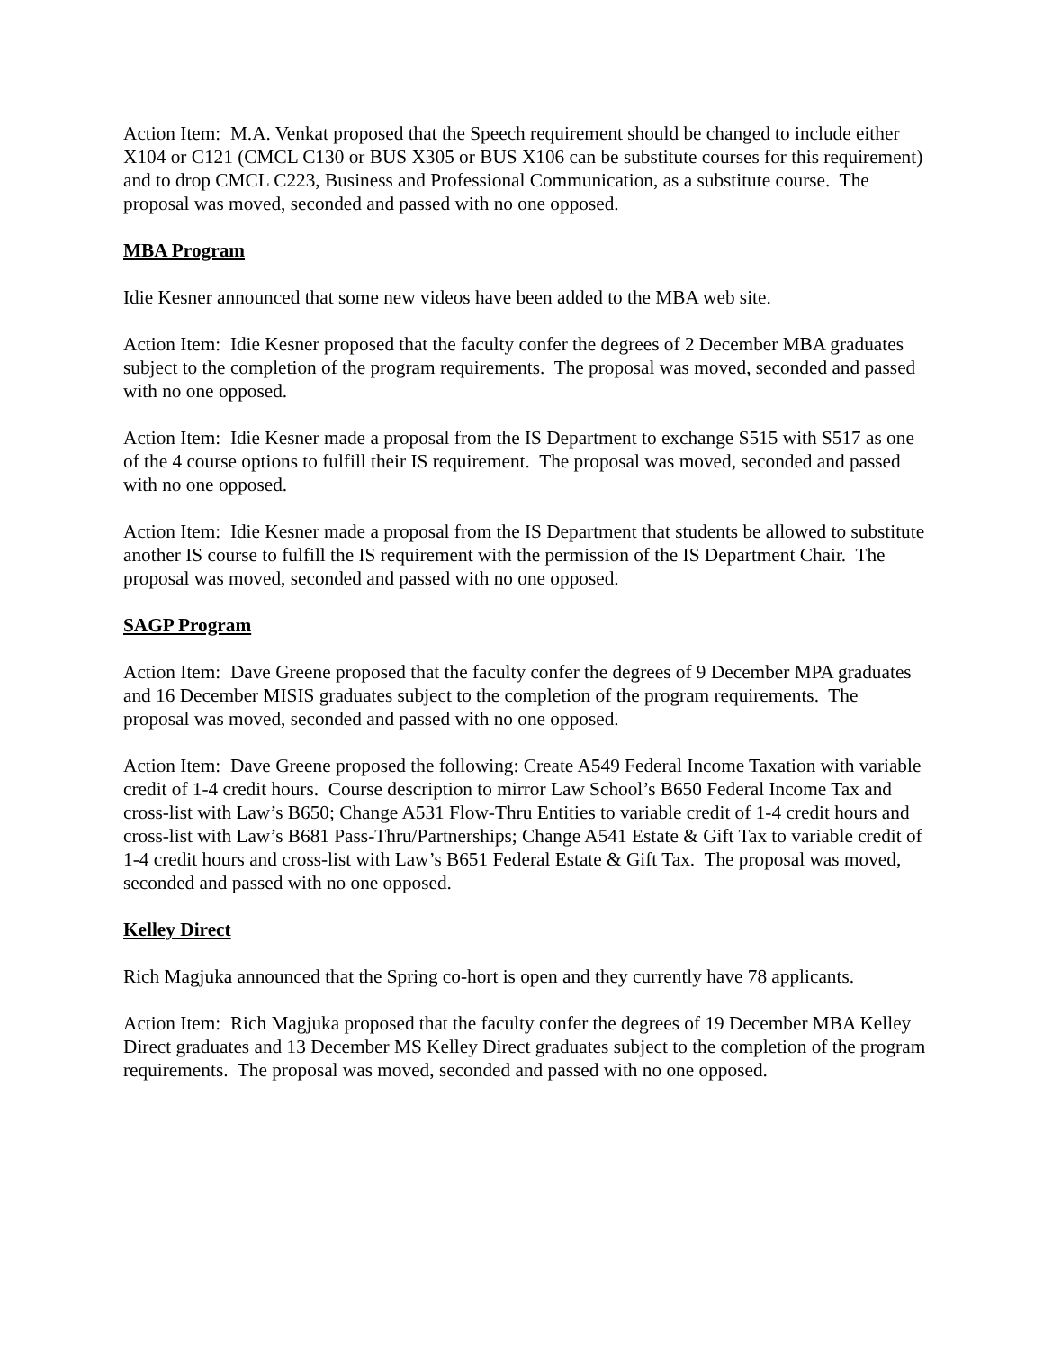Action Item: M.A. Venkat proposed that the Speech requirement should be changed to include either X104 or C121 (CMCL C130 or BUS X305 or BUS X106 can be substitute courses for this requirement) and to drop CMCL C223, Business and Professional Communication, as a substitute course. The proposal was moved, seconded and passed with no one opposed.
MBA Program
Idie Kesner announced that some new videos have been added to the MBA web site.
Action Item: Idie Kesner proposed that the faculty confer the degrees of 2 December MBA graduates subject to the completion of the program requirements. The proposal was moved, seconded and passed with no one opposed.
Action Item: Idie Kesner made a proposal from the IS Department to exchange S515 with S517 as one of the 4 course options to fulfill their IS requirement. The proposal was moved, seconded and passed with no one opposed.
Action Item: Idie Kesner made a proposal from the IS Department that students be allowed to substitute another IS course to fulfill the IS requirement with the permission of the IS Department Chair. The proposal was moved, seconded and passed with no one opposed.
SAGP Program
Action Item: Dave Greene proposed that the faculty confer the degrees of 9 December MPA graduates and 16 December MISIS graduates subject to the completion of the program requirements. The proposal was moved, seconded and passed with no one opposed.
Action Item: Dave Greene proposed the following: Create A549 Federal Income Taxation with variable credit of 1-4 credit hours. Course description to mirror Law School’s B650 Federal Income Tax and cross-list with Law’s B650; Change A531 Flow-Thru Entities to variable credit of 1-4 credit hours and cross-list with Law’s B681 Pass-Thru/Partnerships; Change A541 Estate & Gift Tax to variable credit of 1-4 credit hours and cross-list with Law’s B651 Federal Estate & Gift Tax. The proposal was moved, seconded and passed with no one opposed.
Kelley Direct
Rich Magjuka announced that the Spring co-hort is open and they currently have 78 applicants.
Action Item: Rich Magjuka proposed that the faculty confer the degrees of 19 December MBA Kelley Direct graduates and 13 December MS Kelley Direct graduates subject to the completion of the program requirements. The proposal was moved, seconded and passed with no one opposed.